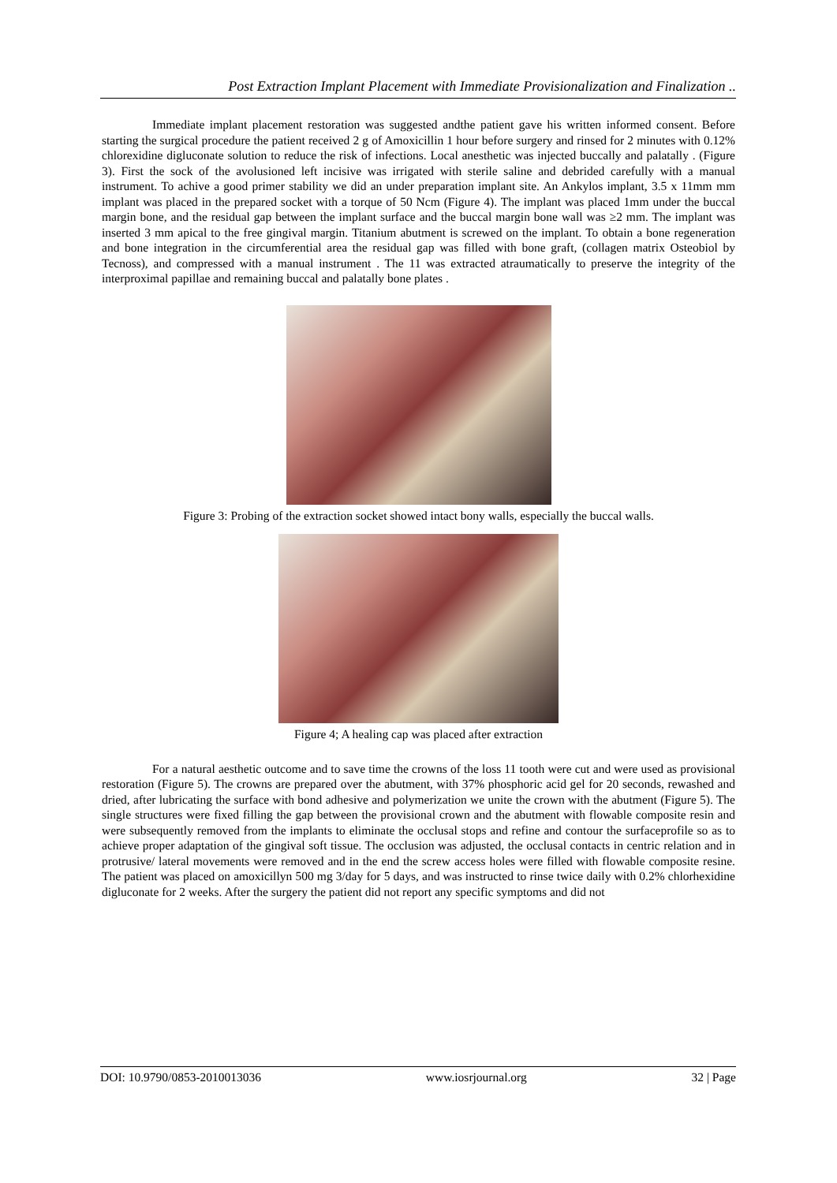Post Extraction Implant Placement with Immediate Provisionalization and Finalization ..
Immediate implant placement restoration was suggested andthe patient gave his written informed consent. Before starting the surgical procedure the patient received 2 g of Amoxicillin 1 hour before surgery and rinsed for 2 minutes with 0.12% chlorexidine digluconate solution to reduce the risk of infections. Local anesthetic was injected buccally and palatally . (Figure 3). First the sock of the avolusioned left incisive was irrigated with sterile saline and debrided carefully with a manual instrument. To achive a good primer stability we did an under preparation implant site. An Ankylos implant, 3.5 x 11mm mm implant was placed in the prepared socket with a torque of 50 Ncm (Figure 4). The implant was placed 1mm under the buccal margin bone, and the residual gap between the implant surface and the buccal margin bone wall was ≥2 mm. The implant was inserted 3 mm apical to the free gingival margin. Titanium abutment is screwed on the implant. To obtain a bone regeneration and bone integration in the circumferential area the residual gap was filled with bone graft, (collagen matrix Osteobiol by Tecnoss), and compressed with a manual instrument . The 11 was extracted atraumatically to preserve the integrity of the interproximal papillae and remaining buccal and palatally bone plates .
Figure 3: Probing of the extraction socket showed intact bony walls, especially the buccal walls.
Figure 4; A healing cap was placed after extraction
For a natural aesthetic outcome and to save time the crowns of the loss 11 tooth were cut and were used as provisional restoration (Figure 5). The crowns are prepared over the abutment, with 37% phosphoric acid gel for 20 seconds, rewashed and dried, after lubricating the surface with bond adhesive and polymerization we unite the crown with the abutment (Figure 5). The single structures were fixed filling the gap between the provisional crown and the abutment with flowable composite resin and were subsequently removed from the implants to eliminate the occlusal stops and refine and contour the surfaceprofile so as to achieve proper adaptation of the gingival soft tissue. The occlusion was adjusted, the occlusal contacts in centric relation and in protrusive/ lateral movements were removed and in the end the screw access holes were filled with flowable composite resine. The patient was placed on amoxicillyn 500 mg 3/day for 5 days, and was instructed to rinse twice daily with 0.2% chlorhexidine digluconate for 2 weeks. After the surgery the patient did not report any specific symptoms and did not
DOI: 10.9790/0853-2010013036 www.iosrjournal.org 32 | Page